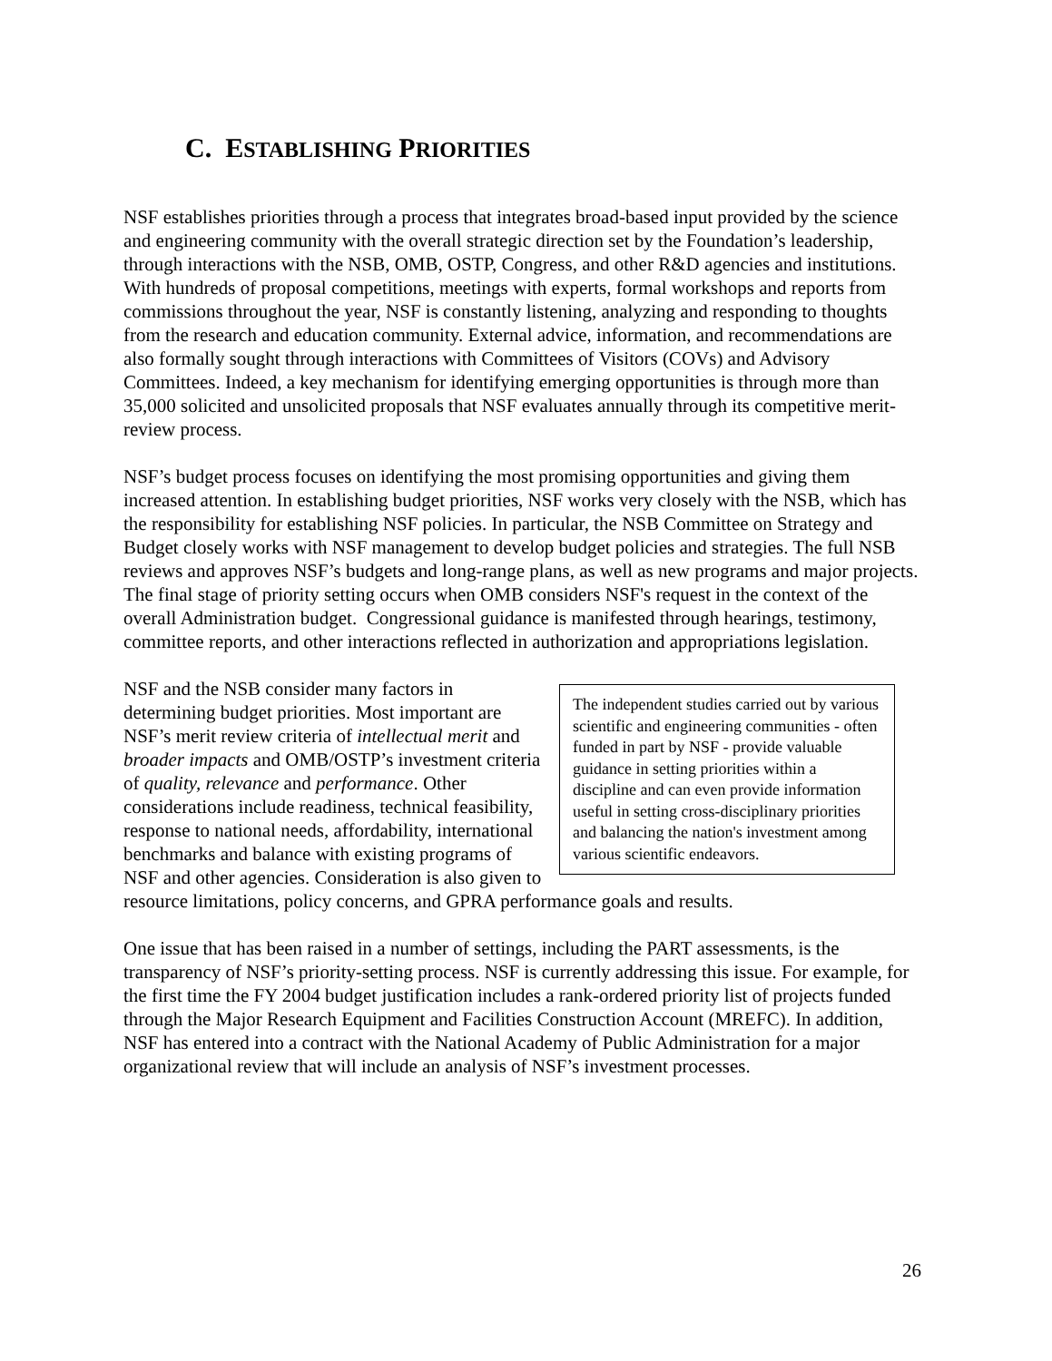C. ESTABLISHING PRIORITIES
NSF establishes priorities through a process that integrates broad-based input provided by the science and engineering community with the overall strategic direction set by the Foundation’s leadership, through interactions with the NSB, OMB, OSTP, Congress, and other R&D agencies and institutions. With hundreds of proposal competitions, meetings with experts, formal workshops and reports from commissions throughout the year, NSF is constantly listening, analyzing and responding to thoughts from the research and education community. External advice, information, and recommendations are also formally sought through interactions with Committees of Visitors (COVs) and Advisory Committees. Indeed, a key mechanism for identifying emerging opportunities is through more than 35,000 solicited and unsolicited proposals that NSF evaluates annually through its competitive merit-review process.
NSF’s budget process focuses on identifying the most promising opportunities and giving them increased attention. In establishing budget priorities, NSF works very closely with the NSB, which has the responsibility for establishing NSF policies. In particular, the NSB Committee on Strategy and Budget closely works with NSF management to develop budget policies and strategies. The full NSB reviews and approves NSF’s budgets and long-range plans, as well as new programs and major projects. The final stage of priority setting occurs when OMB considers NSF's request in the context of the overall Administration budget. Congressional guidance is manifested through hearings, testimony, committee reports, and other interactions reflected in authorization and appropriations legislation.
The independent studies carried out by various scientific and engineering communities - often funded in part by NSF - provide valuable guidance in setting priorities within a discipline and can even provide information useful in setting cross-disciplinary priorities and balancing the nation's investment among various scientific endeavors.
NSF and the NSB consider many factors in determining budget priorities. Most important are NSF’s merit review criteria of intellectual merit and broader impacts and OMB/OSTP’s investment criteria of quality, relevance and performance. Other considerations include readiness, technical feasibility, response to national needs, affordability, international benchmarks and balance with existing programs of NSF and other agencies. Consideration is also given to resource limitations, policy concerns, and GPRA performance goals and results.
One issue that has been raised in a number of settings, including the PART assessments, is the transparency of NSF’s priority-setting process. NSF is currently addressing this issue. For example, for the first time the FY 2004 budget justification includes a rank-ordered priority list of projects funded through the Major Research Equipment and Facilities Construction Account (MREFC). In addition, NSF has entered into a contract with the National Academy of Public Administration for a major organizational review that will include an analysis of NSF’s investment processes.
26